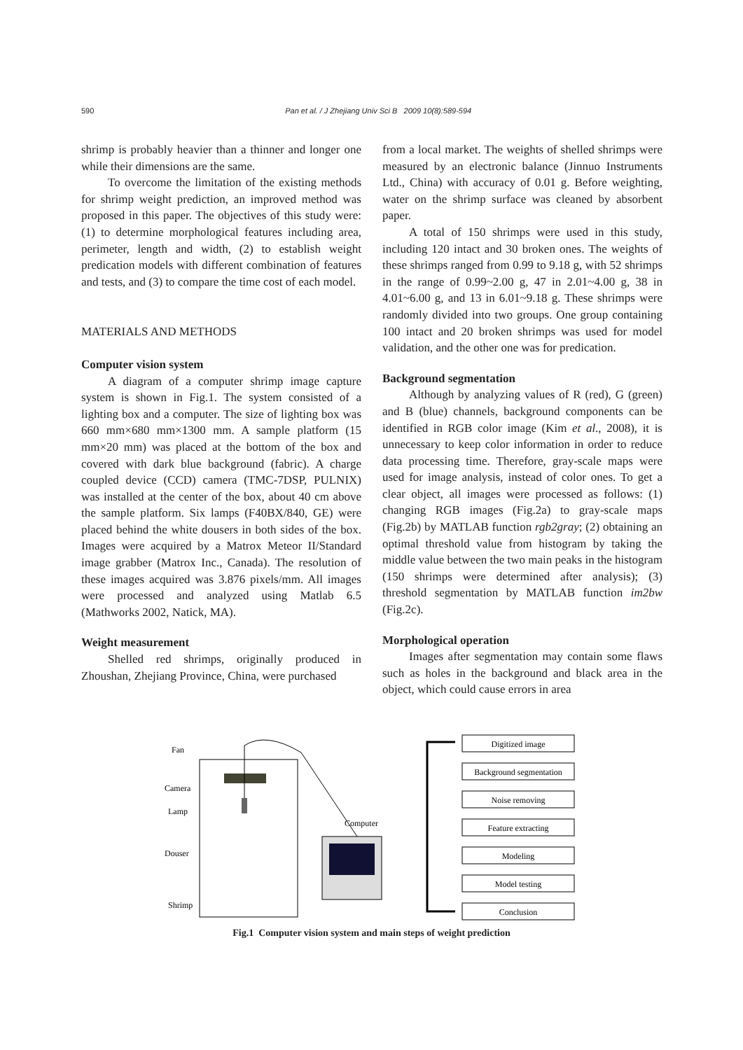590 Pan et al. / J Zhejiang Univ Sci B 2009 10(8):589-594
shrimp is probably heavier than a thinner and longer one while their dimensions are the same.
To overcome the limitation of the existing methods for shrimp weight prediction, an improved method was proposed in this paper. The objectives of this study were: (1) to determine morphological features including area, perimeter, length and width, (2) to establish weight predication models with different combination of features and tests, and (3) to compare the time cost of each model.
MATERIALS AND METHODS
Computer vision system
A diagram of a computer shrimp image capture system is shown in Fig.1. The system consisted of a lighting box and a computer. The size of lighting box was 660 mm×680 mm×1300 mm. A sample platform (15 mm×20 mm) was placed at the bottom of the box and covered with dark blue background (fabric). A charge coupled device (CCD) camera (TMC-7DSP, PULNIX) was installed at the center of the box, about 40 cm above the sample platform. Six lamps (F40BX/840, GE) were placed behind the white dousers in both sides of the box. Images were acquired by a Matrox Meteor II/Standard image grabber (Matrox Inc., Canada). The resolution of these images acquired was 3.876 pixels/mm. All images were processed and analyzed using Matlab 6.5 (Mathworks 2002, Natick, MA).
Weight measurement
Shelled red shrimps, originally produced in Zhoushan, Zhejiang Province, China, were purchased
from a local market. The weights of shelled shrimps were measured by an electronic balance (Jinnuo Instruments Ltd., China) with accuracy of 0.01 g. Before weighting, water on the shrimp surface was cleaned by absorbent paper.
A total of 150 shrimps were used in this study, including 120 intact and 30 broken ones. The weights of these shrimps ranged from 0.99 to 9.18 g, with 52 shrimps in the range of 0.99~2.00 g, 47 in 2.01~4.00 g, 38 in 4.01~6.00 g, and 13 in 6.01~9.18 g. These shrimps were randomly divided into two groups. One group containing 100 intact and 20 broken shrimps was used for model validation, and the other one was for predication.
Background segmentation
Although by analyzing values of R (red), G (green) and B (blue) channels, background components can be identified in RGB color image (Kim et al., 2008), it is unnecessary to keep color information in order to reduce data processing time. Therefore, gray-scale maps were used for image analysis, instead of color ones. To get a clear object, all images were processed as follows: (1) changing RGB images (Fig.2a) to gray-scale maps (Fig.2b) by MATLAB function rgb2gray; (2) obtaining an optimal threshold value from histogram by taking the middle value between the two main peaks in the histogram (150 shrimps were determined after analysis); (3) threshold segmentation by MATLAB function im2bw (Fig.2c).
Morphological operation
Images after segmentation may contain some flaws such as holes in the background and black area in the object, which could cause errors in area
Fan
Camera
Lamp
Douser
Shrimp
Computer
Digitized image
Background segmentation
Noise removing
Feature extracting
Modeling
Model testing
Conclusion
Fig.1 Computer vision system and main steps of weight prediction